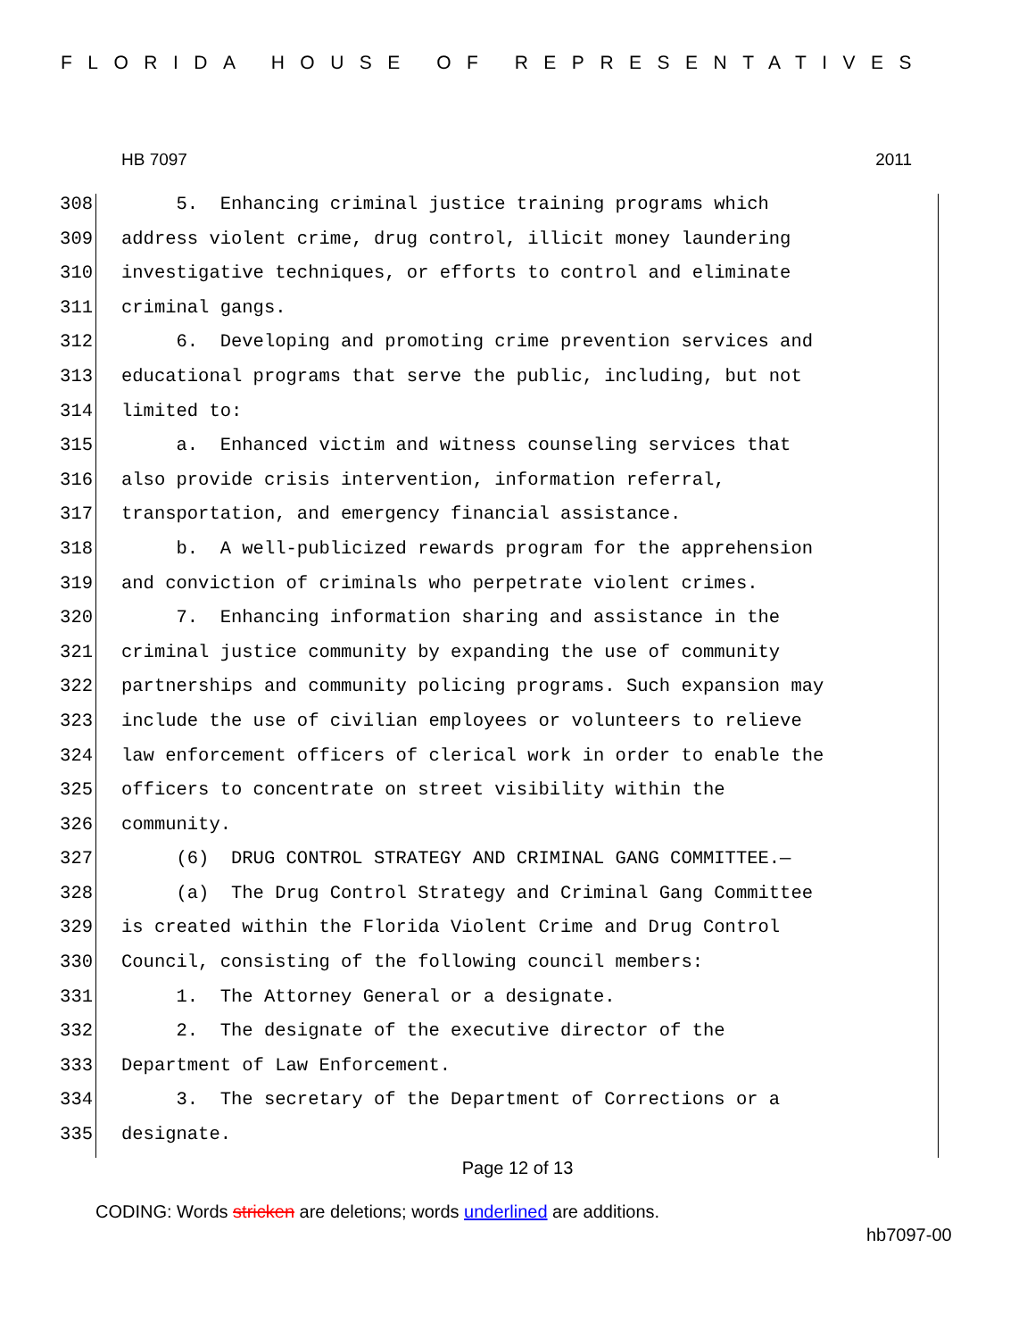FLORIDA HOUSE OF REPRESENTATIVES
HB 7097 2011
308 5. Enhancing criminal justice training programs which
309 address violent crime, drug control, illicit money laundering
310 investigative techniques, or efforts to control and eliminate
311 criminal gangs.
312 6. Developing and promoting crime prevention services and
313 educational programs that serve the public, including, but not
314 limited to:
315 a. Enhanced victim and witness counseling services that
316 also provide crisis intervention, information referral,
317 transportation, and emergency financial assistance.
318 b. A well-publicized rewards program for the apprehension
319 and conviction of criminals who perpetrate violent crimes.
320 7. Enhancing information sharing and assistance in the
321 criminal justice community by expanding the use of community
322 partnerships and community policing programs. Such expansion may
323 include the use of civilian employees or volunteers to relieve
324 law enforcement officers of clerical work in order to enable the
325 officers to concentrate on street visibility within the
326 community.
327 (6) DRUG CONTROL STRATEGY AND CRIMINAL GANG COMMITTEE.—
328 (a) The Drug Control Strategy and Criminal Gang Committee
329 is created within the Florida Violent Crime and Drug Control
330 Council, consisting of the following council members:
331 1. The Attorney General or a designate.
332 2. The designate of the executive director of the
333 Department of Law Enforcement.
334 3. The secretary of the Department of Corrections or a
335 designate.
Page 12 of 13
CODING: Words stricken are deletions; words underlined are additions.
hb7097-00